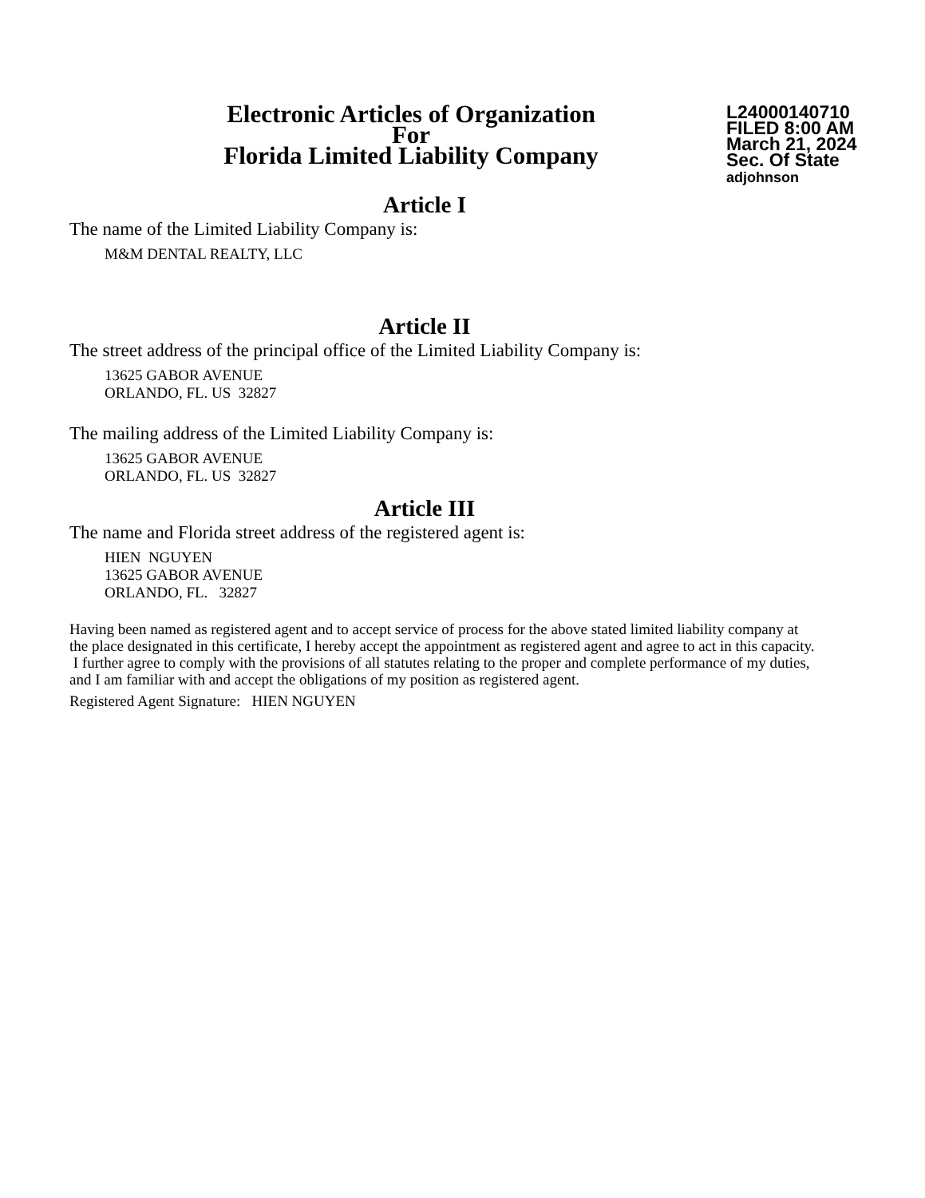Electronic Articles of Organization
For
Florida Limited Liability Company
L24000140710
FILED 8:00 AM
March 21, 2024
Sec. Of State
adjohnson
Article I
The name of the Limited Liability Company is:
M&M DENTAL REALTY, LLC
Article II
The street address of the principal office of the Limited Liability Company is:
13625 GABOR AVENUE
ORLANDO, FL. US 32827
The mailing address of the Limited Liability Company is:
13625 GABOR AVENUE
ORLANDO, FL. US 32827
Article III
The name and Florida street address of the registered agent is:
HIEN NGUYEN
13625 GABOR AVENUE
ORLANDO, FL. 32827
Having been named as registered agent and to accept service of process for the above stated limited liability company at the place designated in this certificate, I hereby accept the appointment as registered agent and agree to act in this capacity. I further agree to comply with the provisions of all statutes relating to the proper and complete performance of my duties, and I am familiar with and accept the obligations of my position as registered agent.
Registered Agent Signature: HIEN NGUYEN